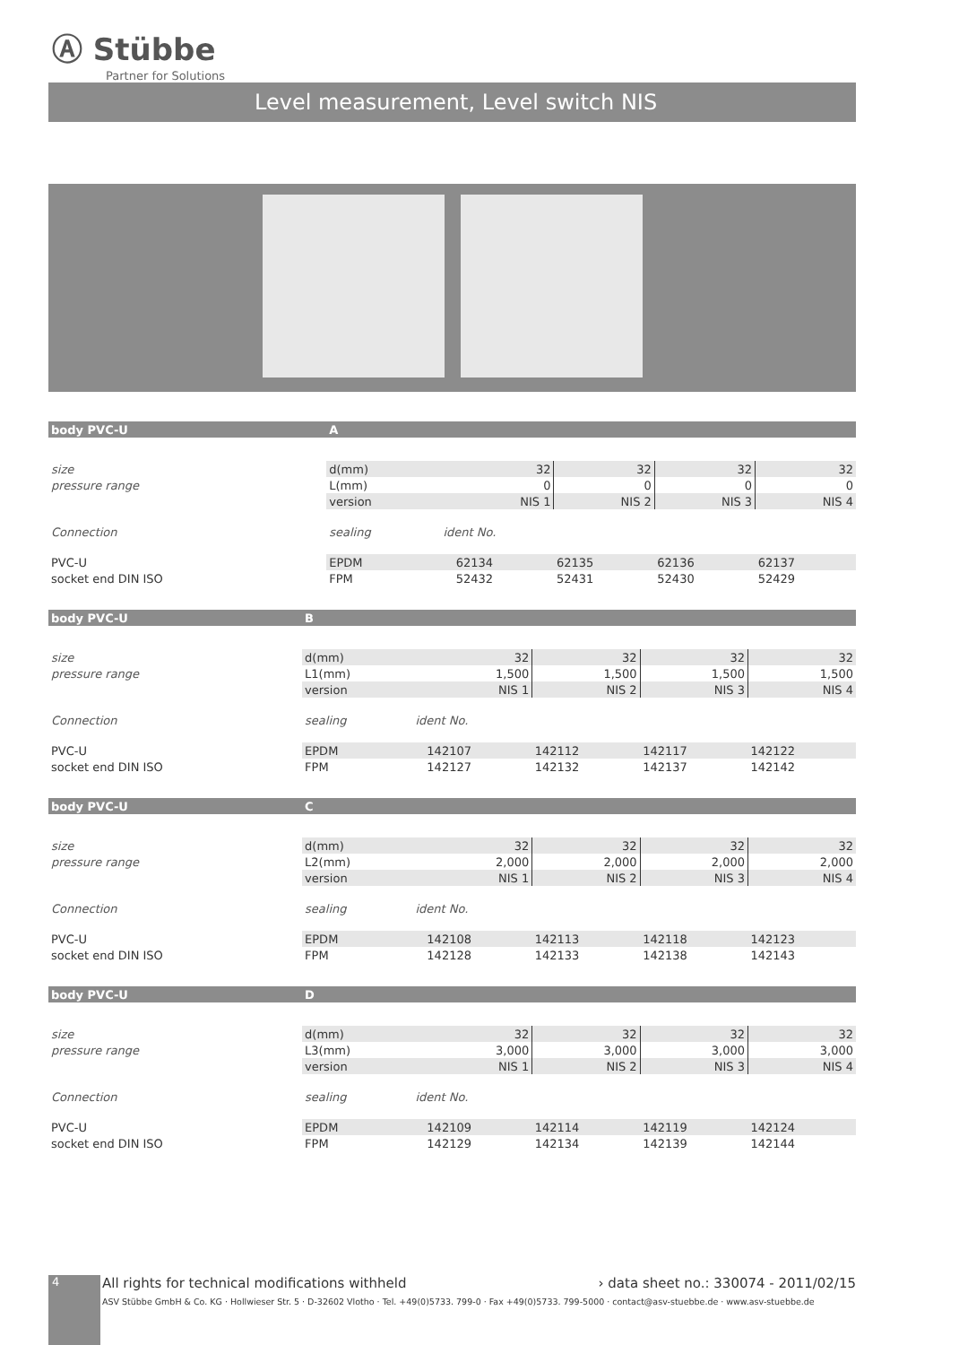Ⓐ Stübbe
Partner for Solutions
Level measurement, Level switch NIS
| body PVC-U | A | | | | | |
| --- | --- | --- | --- | --- | --- | --- |
| size | d(mm) | | 32 | 32 | 32 | 32 |
| pressure range | L(mm) | | 0 | 0 | 0 | 0 |
| | version | | NIS 1 | NIS 2 | NIS 3 | NIS 4 |
| Connection | sealing | ident No. | | | | |
| PVC-U | EPDM | | 62134 | 62135 | 62136 | 62137 |
| socket end DIN ISO | FPM | | 52432 | 52431 | 52430 | 52429 |
| body PVC-U | B | | | | | |
| --- | --- | --- | --- | --- | --- | --- |
| size | d(mm) | | 32 | 32 | 32 | 32 |
| pressure range | L1(mm) | | 1,500 | 1,500 | 1,500 | 1,500 |
| | version | | NIS 1 | NIS 2 | NIS 3 | NIS 4 |
| Connection | sealing | ident No. | | | | |
| PVC-U | EPDM | | 142107 | 142112 | 142117 | 142122 |
| socket end DIN ISO | FPM | | 142127 | 142132 | 142137 | 142142 |
| body PVC-U | C | | | | | |
| --- | --- | --- | --- | --- | --- | --- |
| size | d(mm) | | 32 | 32 | 32 | 32 |
| pressure range | L2(mm) | | 2,000 | 2,000 | 2,000 | 2,000 |
| | version | | NIS 1 | NIS 2 | NIS 3 | NIS 4 |
| Connection | sealing | ident No. | | | | |
| PVC-U | EPDM | | 142108 | 142113 | 142118 | 142123 |
| socket end DIN ISO | FPM | | 142128 | 142133 | 142138 | 142143 |
| body PVC-U | D | | | | | |
| --- | --- | --- | --- | --- | --- | --- |
| size | d(mm) | | 32 | 32 | 32 | 32 |
| pressure range | L3(mm) | | 3,000 | 3,000 | 3,000 | 3,000 |
| | version | | NIS 1 | NIS 2 | NIS 3 | NIS 4 |
| Connection | sealing | ident No. | | | | |
| PVC-U | EPDM | | 142109 | 142114 | 142119 | 142124 |
| socket end DIN ISO | FPM | | 142129 | 142134 | 142139 | 142144 |
4
All rights for technical modifications withheld › data sheet no.: 330074 - 2011/02/15
ASV Stübbe GmbH & Co. KG · Hollwieser Str. 5 · D-32602 Vlotho · Tel. +49(0)5733. 799-0 · Fax +49(0)5733. 799-5000 · contact@asv-stuebbe.de · www.asv-stuebbe.de